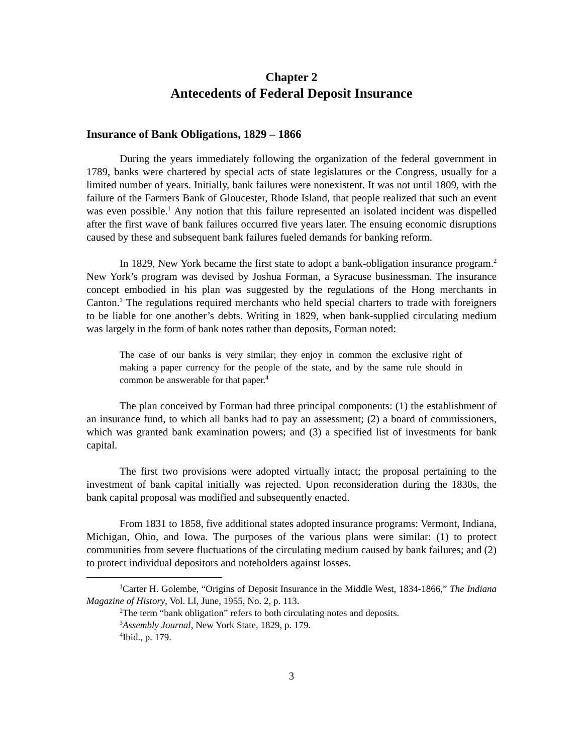Chapter 2
Antecedents of Federal Deposit Insurance
Insurance of Bank Obligations, 1829 – 1866
During the years immediately following the organization of the federal government in 1789, banks were chartered by special acts of state legislatures or the Congress, usually for a limited number of years. Initially, bank failures were nonexistent. It was not until 1809, with the failure of the Farmers Bank of Gloucester, Rhode Island, that people realized that such an event was even possible.<sup>1</sup> Any notion that this failure represented an isolated incident was dispelled after the first wave of bank failures occurred five years later. The ensuing economic disruptions caused by these and subsequent bank failures fueled demands for banking reform.
In 1829, New York became the first state to adopt a bank-obligation insurance program.<sup>2</sup> New York’s program was devised by Joshua Forman, a Syracuse businessman. The insurance concept embodied in his plan was suggested by the regulations of the Hong merchants in Canton.<sup>3</sup> The regulations required merchants who held special charters to trade with foreigners to be liable for one another’s debts. Writing in 1829, when bank-supplied circulating medium was largely in the form of bank notes rather than deposits, Forman noted:
The case of our banks is very similar; they enjoy in common the exclusive right of making a paper currency for the people of the state, and by the same rule should in common be answerable for that paper.<sup>4</sup>
The plan conceived by Forman had three principal components: (1) the establishment of an insurance fund, to which all banks had to pay an assessment; (2) a board of commissioners, which was granted bank examination powers; and (3) a specified list of investments for bank capital.
The first two provisions were adopted virtually intact; the proposal pertaining to the investment of bank capital initially was rejected. Upon reconsideration during the 1830s, the bank capital proposal was modified and subsequently enacted.
From 1831 to 1858, five additional states adopted insurance programs: Vermont, Indiana, Michigan, Ohio, and Iowa. The purposes of the various plans were similar: (1) to protect communities from severe fluctuations of the circulating medium caused by bank failures; and (2) to protect individual depositors and noteholders against losses.
<sup>1</sup> Carter H. Golembe, “Origins of Deposit Insurance in the Middle West, 1834-1866,” The Indiana Magazine of History, Vol. LI, June, 1955, No. 2, p. 113.
<sup>2</sup> The term “bank obligation” refers to both circulating notes and deposits.
<sup>3</sup> Assembly Journal, New York State, 1829, p. 179.
<sup>4</sup> Ibid., p. 179.
3